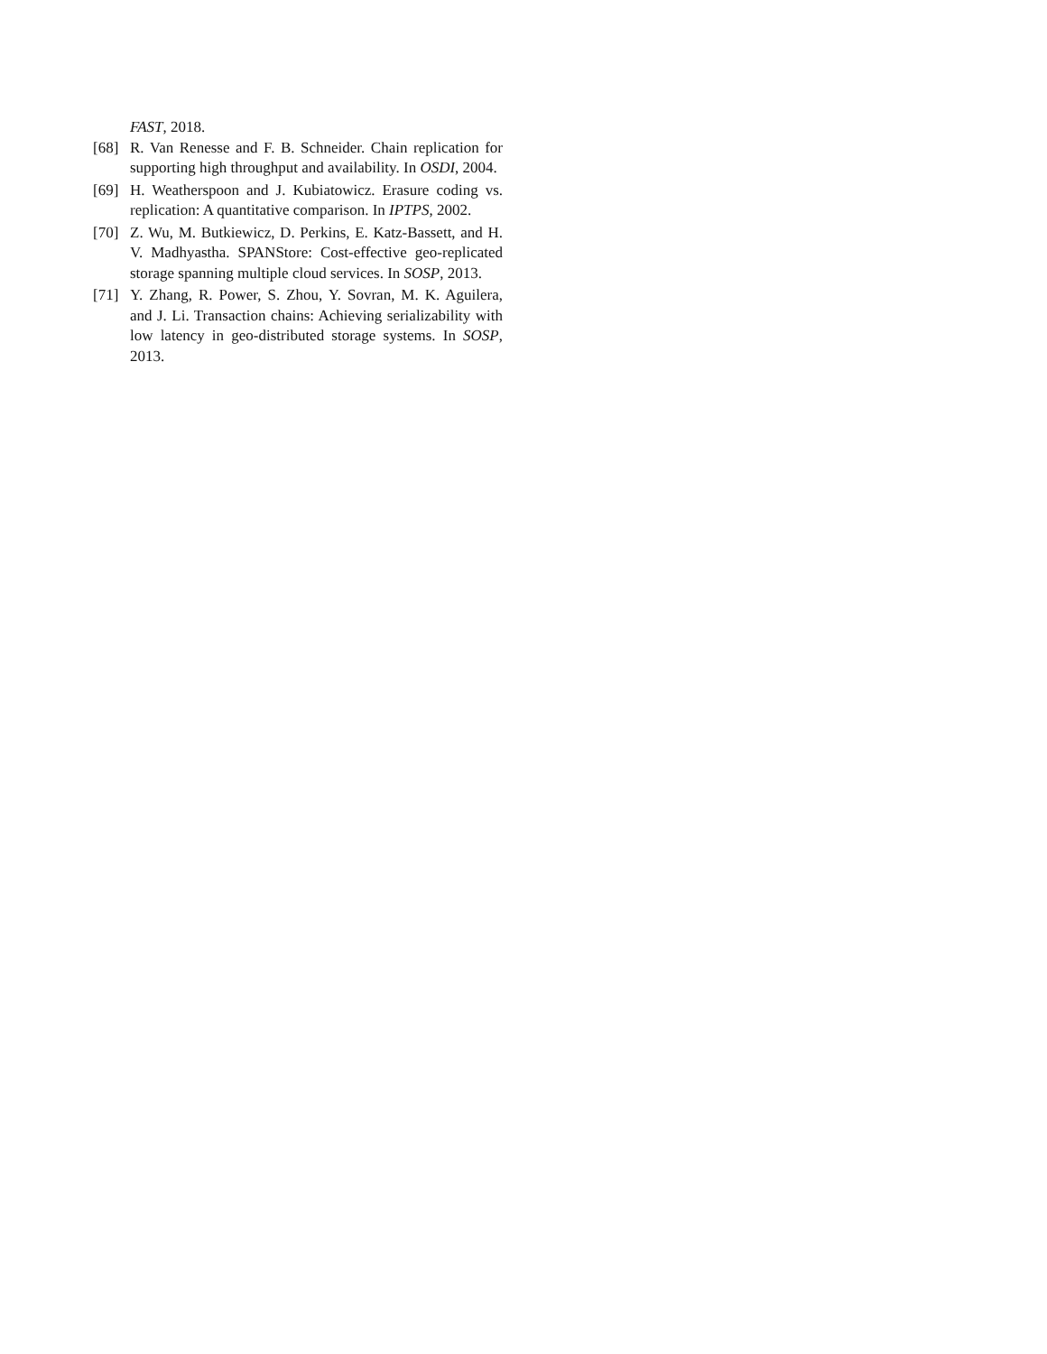FAST, 2018.
[68] R. Van Renesse and F. B. Schneider. Chain replication for supporting high throughput and availability. In OSDI, 2004.
[69] H. Weatherspoon and J. Kubiatowicz. Erasure coding vs. replication: A quantitative comparison. In IPTPS, 2002.
[70] Z. Wu, M. Butkiewicz, D. Perkins, E. Katz-Bassett, and H. V. Madhyastha. SPANStore: Cost-effective geo-replicated storage spanning multiple cloud services. In SOSP, 2013.
[71] Y. Zhang, R. Power, S. Zhou, Y. Sovran, M. K. Aguilera, and J. Li. Transaction chains: Achieving serializability with low latency in geo-distributed storage systems. In SOSP, 2013.